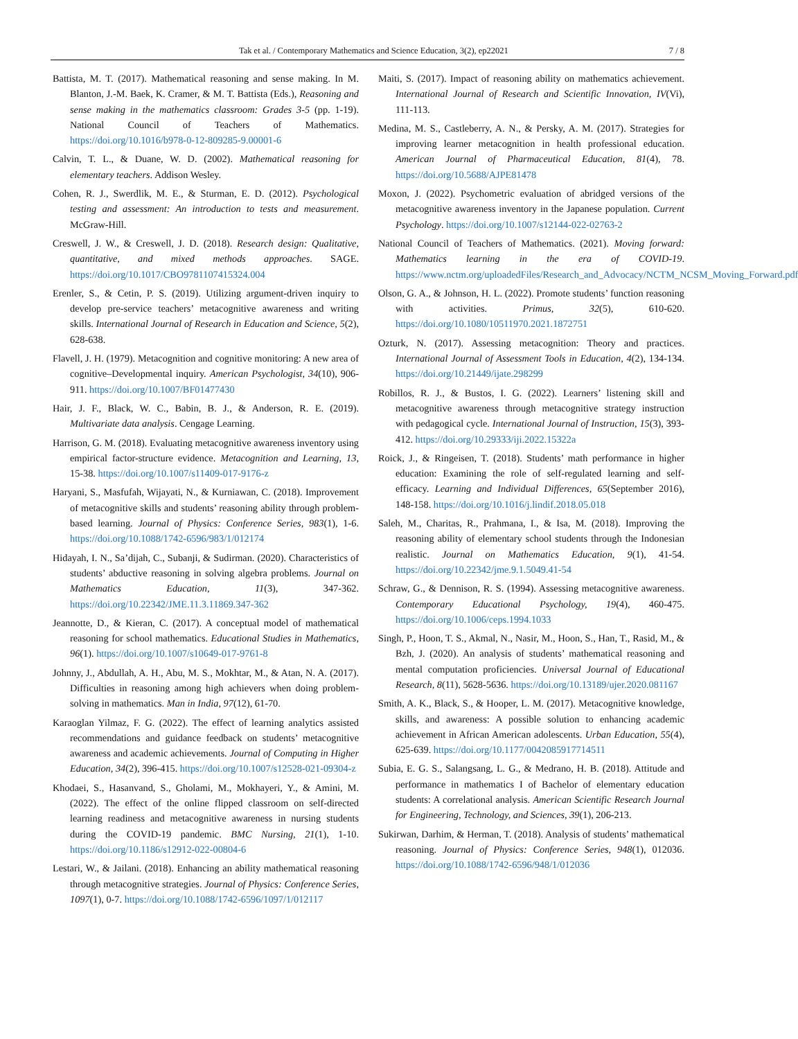Tak et al. / Contemporary Mathematics and Science Education, 3(2), ep22021 7 / 8
Battista, M. T. (2017). Mathematical reasoning and sense making. In M. Blanton, J.-M. Baek, K. Cramer, & M. T. Battista (Eds.), Reasoning and sense making in the mathematics classroom: Grades 3-5 (pp. 1-19). National Council of Teachers of Mathematics. https://doi.org/10.1016/b978-0-12-809285-9.00001-6
Calvin, T. L., & Duane, W. D. (2002). Mathematical reasoning for elementary teachers. Addison Wesley.
Cohen, R. J., Swerdlik, M. E., & Sturman, E. D. (2012). Psychological testing and assessment: An introduction to tests and measurement. McGraw-Hill.
Creswell, J. W., & Creswell, J. D. (2018). Research design: Qualitative, quantitative, and mixed methods approaches. SAGE. https://doi.org/10.1017/CBO9781107415324.004
Erenler, S., & Cetin, P. S. (2019). Utilizing argument-driven inquiry to develop pre-service teachers’ metacognitive awareness and writing skills. International Journal of Research in Education and Science, 5(2), 628-638.
Flavell, J. H. (1979). Metacognition and cognitive monitoring: A new area of cognitive–Developmental inquiry. American Psychologist, 34(10), 906-911. https://doi.org/10.1007/BF01477430
Hair, J. F., Black, W. C., Babin, B. J., & Anderson, R. E. (2019). Multivariate data analysis. Cengage Learning.
Harrison, G. M. (2018). Evaluating metacognitive awareness inventory using empirical factor-structure evidence. Metacognition and Learning, 13, 15-38. https://doi.org/10.1007/s11409-017-9176-z
Haryani, S., Masfufah, Wijayati, N., & Kurniawan, C. (2018). Improvement of metacognitive skills and students’ reasoning ability through problem-based learning. Journal of Physics: Conference Series, 983(1), 1-6. https://doi.org/10.1088/1742-6596/983/1/012174
Hidayah, I. N., Sa’dijah, C., Subanji, & Sudirman. (2020). Characteristics of students’ abductive reasoning in solving algebra problems. Journal on Mathematics Education, 11(3), 347-362. https://doi.org/10.22342/JME.11.3.11869.347-362
Jeannotte, D., & Kieran, C. (2017). A conceptual model of mathematical reasoning for school mathematics. Educational Studies in Mathematics, 96(1). https://doi.org/10.1007/s10649-017-9761-8
Johnny, J., Abdullah, A. H., Abu, M. S., Mokhtar, M., & Atan, N. A. (2017). Difficulties in reasoning among high achievers when doing problem-solving in mathematics. Man in India, 97(12), 61-70.
Karaoglan Yilmaz, F. G. (2022). The effect of learning analytics assisted recommendations and guidance feedback on students’ metacognitive awareness and academic achievements. Journal of Computing in Higher Education, 34(2), 396-415. https://doi.org/10.1007/s12528-021-09304-z
Khodaei, S., Hasanvand, S., Gholami, M., Mokhayeri, Y., & Amini, M. (2022). The effect of the online flipped classroom on self-directed learning readiness and metacognitive awareness in nursing students during the COVID-19 pandemic. BMC Nursing, 21(1), 1-10. https://doi.org/10.1186/s12912-022-00804-6
Lestari, W., & Jailani. (2018). Enhancing an ability mathematical reasoning through metacognitive strategies. Journal of Physics: Conference Series, 1097(1), 0-7. https://doi.org/10.1088/1742-6596/1097/1/012117
Maiti, S. (2017). Impact of reasoning ability on mathematics achievement. International Journal of Research and Scientific Innovation, IV(Vi), 111-113.
Medina, M. S., Castleberry, A. N., & Persky, A. M. (2017). Strategies for improving learner metacognition in health professional education. American Journal of Pharmaceutical Education, 81(4), 78. https://doi.org/10.5688/AJPE81478
Moxon, J. (2022). Psychometric evaluation of abridged versions of the metacognitive awareness inventory in the Japanese population. Current Psychology. https://doi.org/10.1007/s12144-022-02763-2
National Council of Teachers of Mathematics. (2021). Moving forward: Mathematics learning in the era of COVID-19. https://www.nctm.org/uploadedFiles/Research_and_Advocacy/NCTM_NCSM_Moving_Forward.pdf
Olson, G. A., & Johnson, H. L. (2022). Promote students’ function reasoning with activities. Primus, 32(5), 610-620. https://doi.org/10.1080/10511970.2021.1872751
Ozturk, N. (2017). Assessing metacognition: Theory and practices. International Journal of Assessment Tools in Education, 4(2), 134-134. https://doi.org/10.21449/ijate.298299
Robillos, R. J., & Bustos, I. G. (2022). Learners’ listening skill and metacognitive awareness through metacognitive strategy instruction with pedagogical cycle. International Journal of Instruction, 15(3), 393-412. https://doi.org/10.29333/iji.2022.15322a
Roick, J., & Ringeisen, T. (2018). Students’ math performance in higher education: Examining the role of self-regulated learning and self-efficacy. Learning and Individual Differences, 65(September 2016), 148-158. https://doi.org/10.1016/j.lindif.2018.05.018
Saleh, M., Charitas, R., Prahmana, I., & Isa, M. (2018). Improving the reasoning ability of elementary school students through the Indonesian realistic. Journal on Mathematics Education, 9(1), 41-54. https://doi.org/10.22342/jme.9.1.5049.41-54
Schraw, G., & Dennison, R. S. (1994). Assessing metacognitive awareness. Contemporary Educational Psychology, 19(4), 460-475. https://doi.org/10.1006/ceps.1994.1033
Singh, P., Hoon, T. S., Akmal, N., Nasir, M., Hoon, S., Han, T., Rasid, M., & Bzh, J. (2020). An analysis of students’ mathematical reasoning and mental computation proficiencies. Universal Journal of Educational Research, 8(11), 5628-5636. https://doi.org/10.13189/ujer.2020.081167
Smith, A. K., Black, S., & Hooper, L. M. (2017). Metacognitive knowledge, skills, and awareness: A possible solution to enhancing academic achievement in African American adolescents. Urban Education, 55(4), 625-639. https://doi.org/10.1177/0042085917714511
Subia, E. G. S., Salangsang, L. G., & Medrano, H. B. (2018). Attitude and performance in mathematics I of Bachelor of elementary education students: A correlational analysis. American Scientific Research Journal for Engineering, Technology, and Sciences, 39(1), 206-213.
Sukirwan, Darhim, & Herman, T. (2018). Analysis of students’ mathematical reasoning. Journal of Physics: Conference Series, 948(1), 012036. https://doi.org/10.1088/1742-6596/948/1/012036